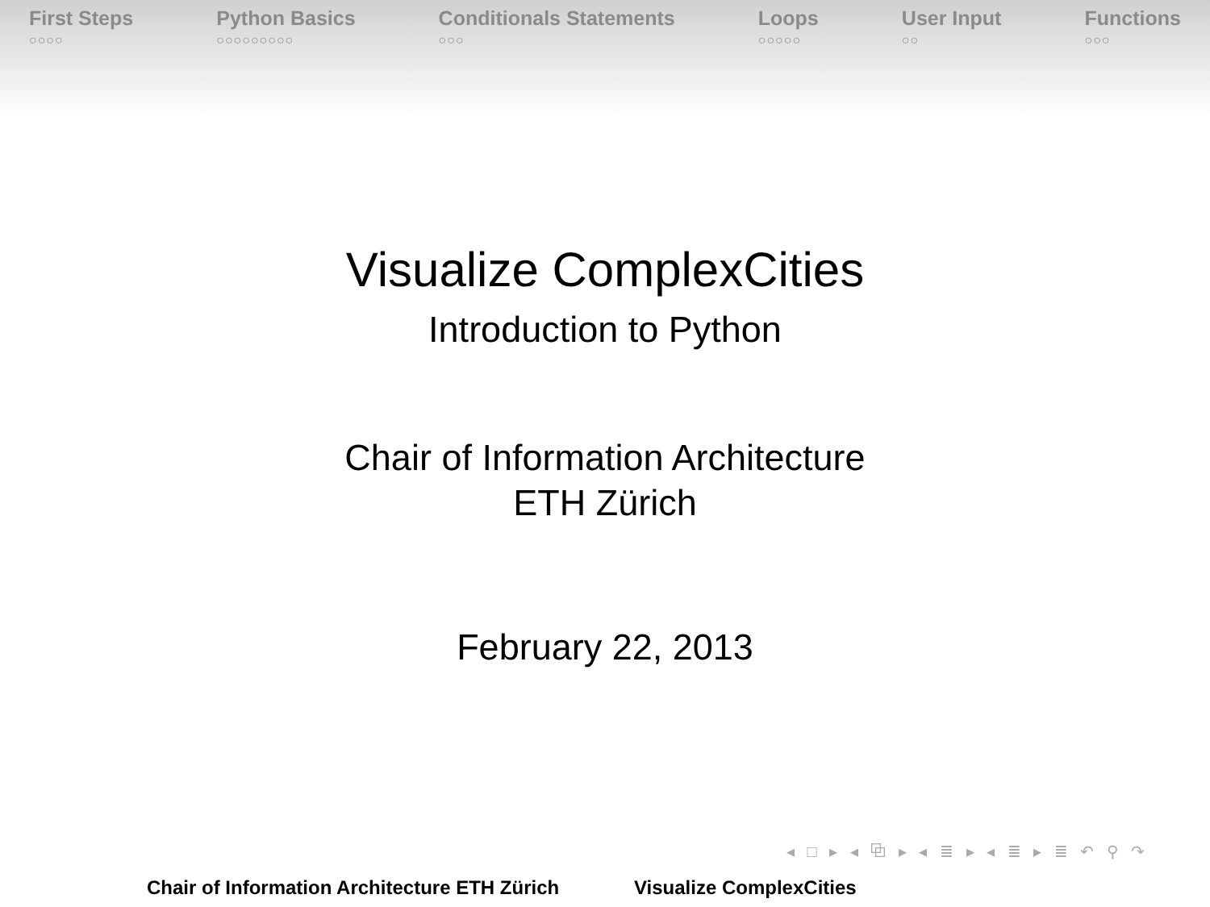First Steps
○○○○
Python Basics
○○○○○○○○○
Conditionals Statements
○○○
Loops
○○○○○
User Input
○○
Functions
○○○
Visualize ComplexCities
Introduction to Python
Chair of Information Architecture
ETH Zürich
February 22, 2013
◂ □ ▸ ◂ ⧉ ▸ ◂ ≣ ▸ ◂ ≣ ▸ ≣ ↶ ⚲ ↷
Chair of Information Architecture ETH Zürich Visualize ComplexCities